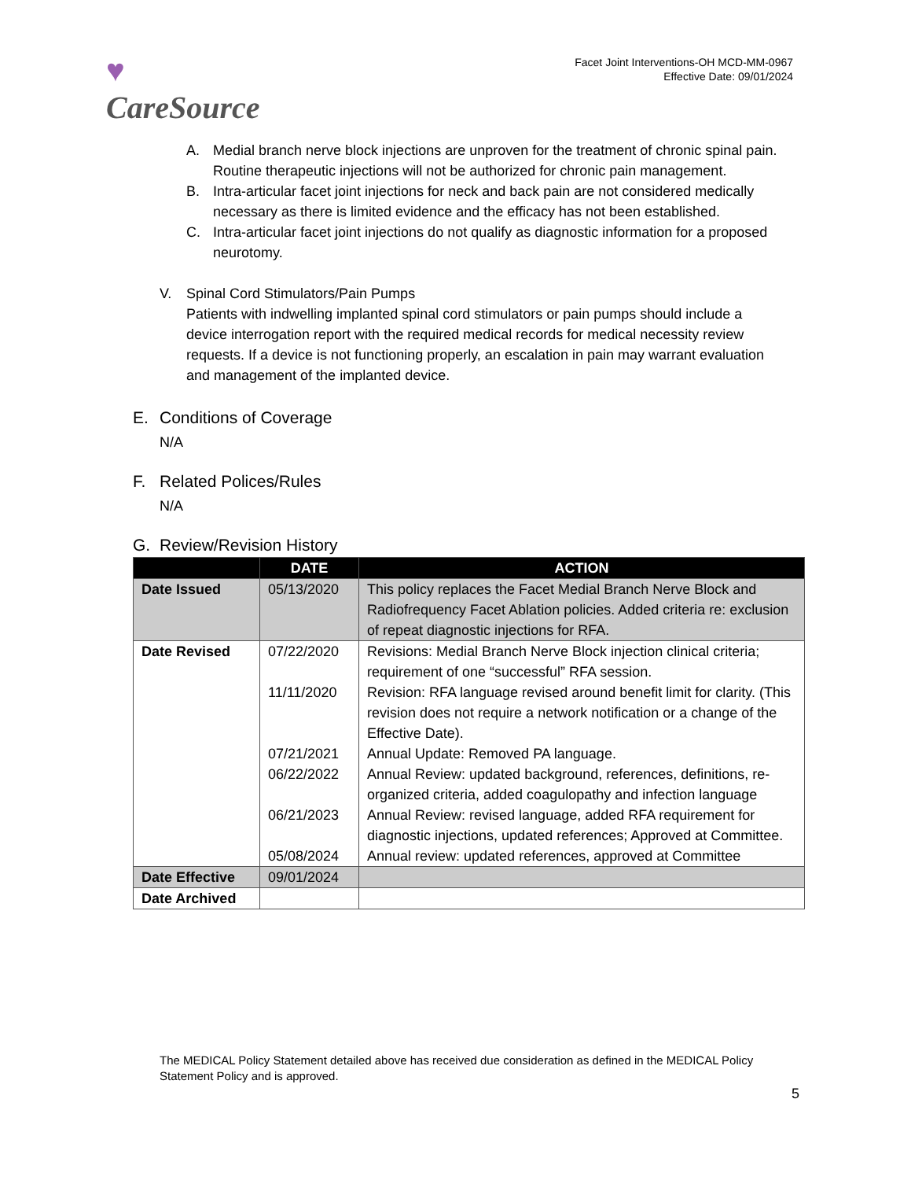♥
CareSource
Facet Joint Interventions-OH MCD-MM-0967
Effective Date: 09/01/2024
A. Medial branch nerve block injections are unproven for the treatment of chronic spinal pain. Routine therapeutic injections will not be authorized for chronic pain management.
B. Intra-articular facet joint injections for neck and back pain are not considered medically necessary as there is limited evidence and the efficacy has not been established.
C. Intra-articular facet joint injections do not qualify as diagnostic information for a proposed neurotomy.
V. Spinal Cord Stimulators/Pain Pumps
Patients with indwelling implanted spinal cord stimulators or pain pumps should include a device interrogation report with the required medical records for medical necessity review requests. If a device is not functioning properly, an escalation in pain may warrant evaluation and management of the implanted device.
E. Conditions of Coverage
N/A
F. Related Polices/Rules
N/A
G. Review/Revision History
| | DATE | ACTION |
| --- | --- | --- |
| Date Issued | 05/13/2020 | This policy replaces the Facet Medial Branch Nerve Block and Radiofrequency Facet Ablation policies. Added criteria re: exclusion of repeat diagnostic injections for RFA. |
| Date Revised | 07/22/2020 | Revisions: Medial Branch Nerve Block injection clinical criteria; requirement of one “successful” RFA session. |
| | 11/11/2020 | Revision: RFA language revised around benefit limit for clarity. (This revision does not require a network notification or a change of the Effective Date). |
| | 07/21/2021 | Annual Update: Removed PA language. |
| | 06/22/2022 | Annual Review: updated background, references, definitions, re-organized criteria, added coagulopathy and infection language |
| | 06/21/2023 | Annual Review: revised language, added RFA requirement for diagnostic injections, updated references; Approved at Committee. |
| | 05/08/2024 | Annual review: updated references, approved at Committee |
| Date Effective | 09/01/2024 | |
| Date Archived | | |
The MEDICAL Policy Statement detailed above has received due consideration as defined in the MEDICAL Policy Statement Policy and is approved.
5